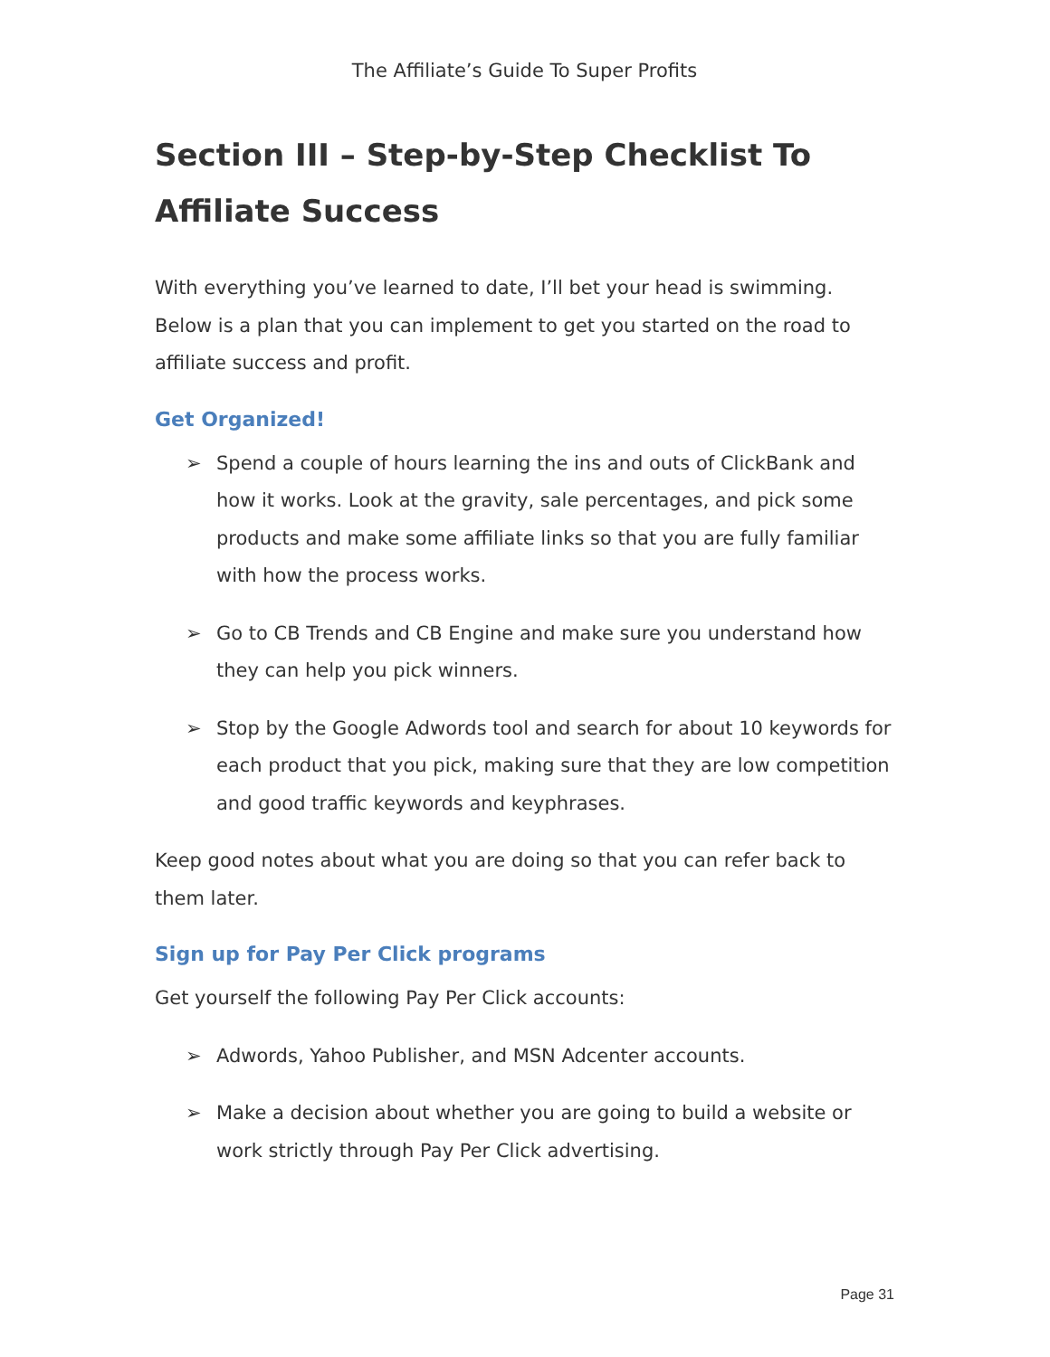The Affiliate’s Guide To Super Profits
Section III – Step-by-Step Checklist To Affiliate Success
With everything you’ve learned to date, I’ll bet your head is swimming. Below is a plan that you can implement to get you started on the road to affiliate success and profit.
Get Organized!
➢ Spend a couple of hours learning the ins and outs of ClickBank and how it works. Look at the gravity, sale percentages, and pick some products and make some affiliate links so that you are fully familiar with how the process works.
➢ Go to CB Trends and CB Engine and make sure you understand how they can help you pick winners.
➢ Stop by the Google Adwords tool and search for about 10 keywords for each product that you pick, making sure that they are low competition and good traffic keywords and keyphrases.
Keep good notes about what you are doing so that you can refer back to them later.
Sign up for Pay Per Click programs
Get yourself the following Pay Per Click accounts:
➢ Adwords, Yahoo Publisher, and MSN Adcenter accounts.
➢ Make a decision about whether you are going to build a website or work strictly through Pay Per Click advertising.
Page 31